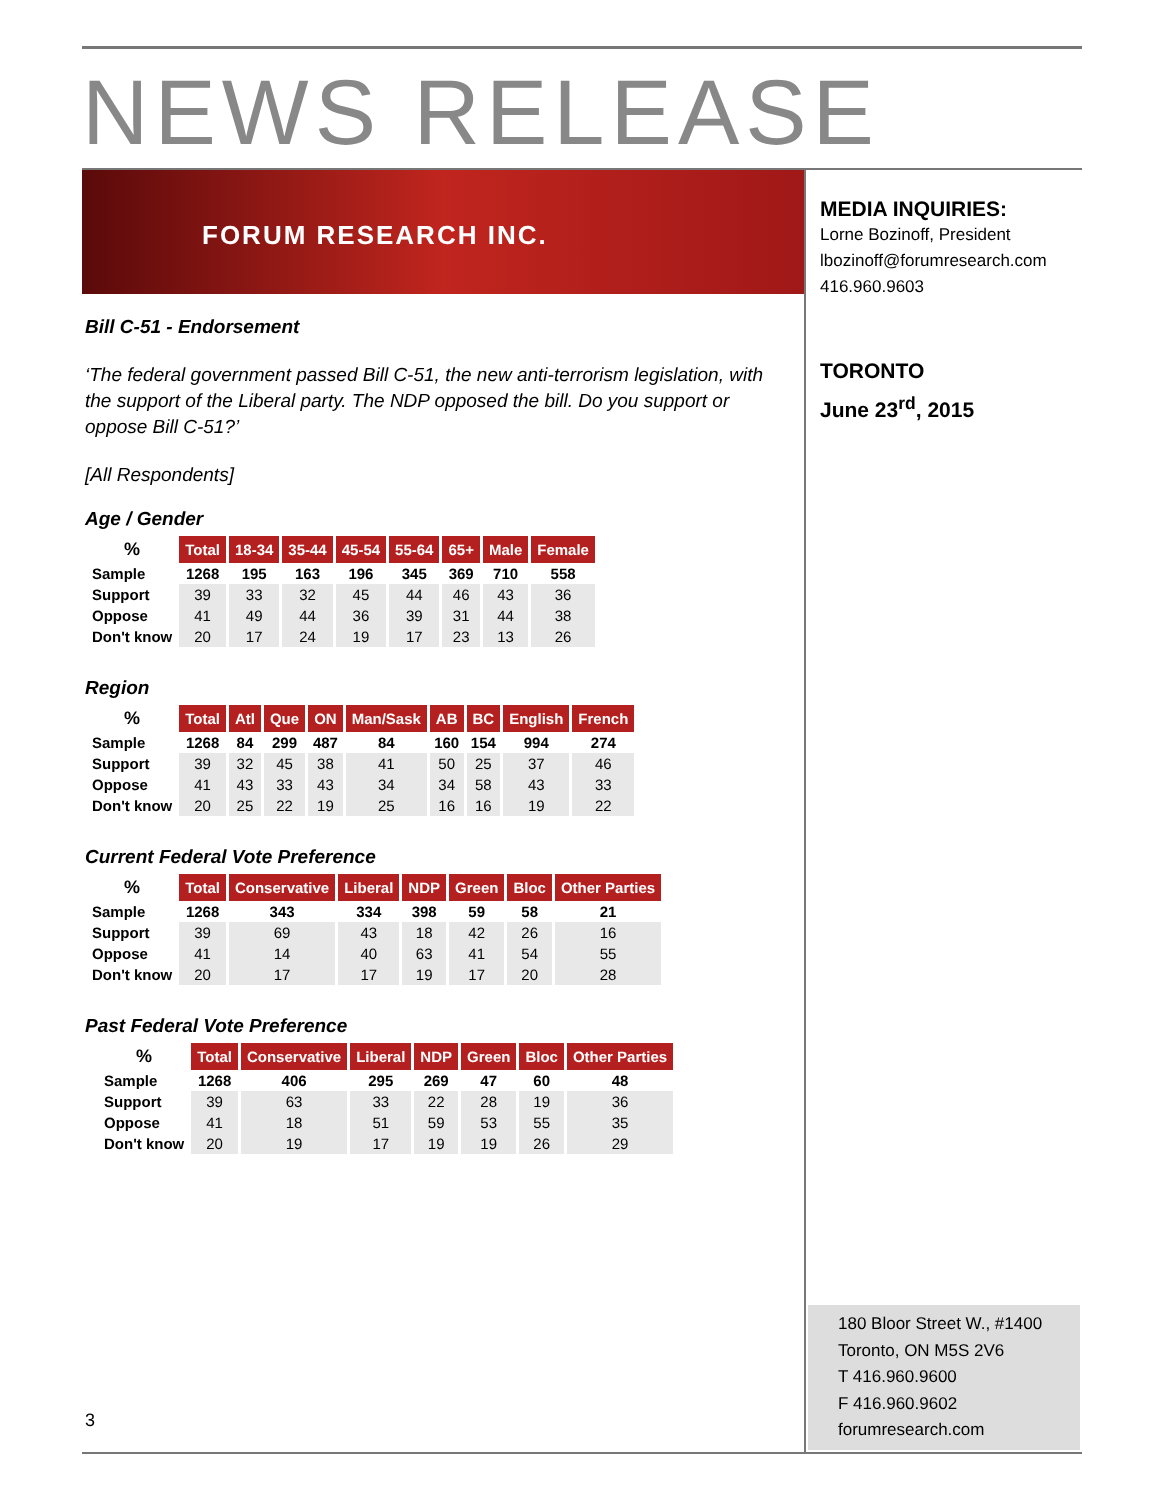NEWS RELEASE
FORUM RESEARCH INC.
Bill C-51 - Endorsement
‘The federal government passed Bill C-51, the new anti-terrorism legislation, with the support of the Liberal party. The NDP opposed the bill. Do you support or oppose Bill C-51?’
[All Respondents]
Age / Gender
| % | Total | 18-34 | 35-44 | 45-54 | 55-64 | 65+ | Male | Female |
| --- | --- | --- | --- | --- | --- | --- | --- | --- |
| Sample | 1268 | 195 | 163 | 196 | 345 | 369 | 710 | 558 |
| Support | 39 | 33 | 32 | 45 | 44 | 46 | 43 | 36 |
| Oppose | 41 | 49 | 44 | 36 | 39 | 31 | 44 | 38 |
| Don't know | 20 | 17 | 24 | 19 | 17 | 23 | 13 | 26 |
Region
| % | Total | Atl | Que | ON | Man/Sask | AB | BC | English | French |
| --- | --- | --- | --- | --- | --- | --- | --- | --- | --- |
| Sample | 1268 | 84 | 299 | 487 | 84 | 160 | 154 | 994 | 274 |
| Support | 39 | 32 | 45 | 38 | 41 | 50 | 25 | 37 | 46 |
| Oppose | 41 | 43 | 33 | 43 | 34 | 34 | 58 | 43 | 33 |
| Don't know | 20 | 25 | 22 | 19 | 25 | 16 | 16 | 19 | 22 |
Current Federal Vote Preference
| % | Total | Conservative | Liberal | NDP | Green | Bloc | Other Parties |
| --- | --- | --- | --- | --- | --- | --- | --- |
| Sample | 1268 | 343 | 334 | 398 | 59 | 58 | 21 |
| Support | 39 | 69 | 43 | 18 | 42 | 26 | 16 |
| Oppose | 41 | 14 | 40 | 63 | 41 | 54 | 55 |
| Don't know | 20 | 17 | 17 | 19 | 17 | 20 | 28 |
Past Federal Vote Preference
| % | Total | Conservative | Liberal | NDP | Green | Bloc | Other Parties |
| --- | --- | --- | --- | --- | --- | --- | --- |
| Sample | 1268 | 406 | 295 | 269 | 47 | 60 | 48 |
| Support | 39 | 63 | 33 | 22 | 28 | 19 | 36 |
| Oppose | 41 | 18 | 51 | 59 | 53 | 55 | 35 |
| Don't know | 20 | 19 | 17 | 19 | 19 | 26 | 29 |
MEDIA INQUIRIES:
Lorne Bozinoff, President
lbozinoff@forumresearch.com
416.960.9603
TORONTO
June 23<sup>rd</sup>, 2015
180 Bloor Street W., #1400
Toronto, ON M5S 2V6
T 416.960.9600
F 416.960.9602
forumresearch.com
3